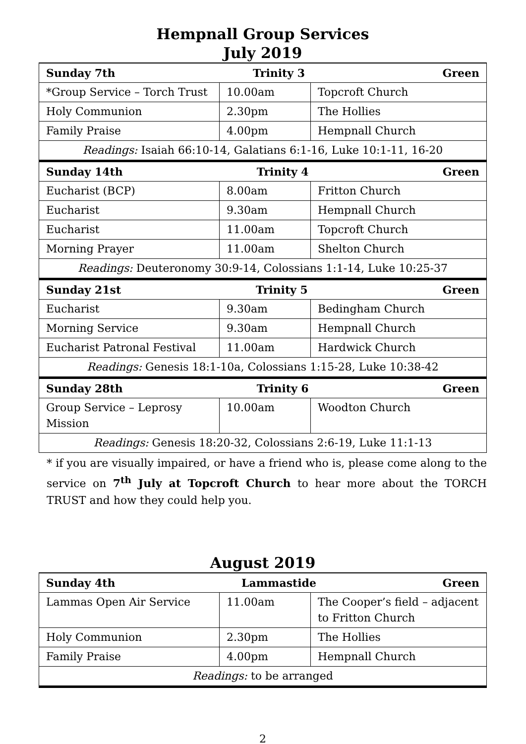Hempnall Group Services
July 2019
| Sunday 7th Trinity 3 Green | | |
| *Group Service – Torch Trust | 10.00am | Topcroft Church |
| Holy Communion | 2.30pm | The Hollies |
| Family Praise | 4.00pm | Hempnall Church |
| Readings: Isaiah 66:10-14, Galatians 6:1-16, Luke 10:1-11, 16-20 | | |
| Sunday 14th Trinity 4 Green | | |
| Eucharist (BCP) | 8.00am | Fritton Church |
| Eucharist | 9.30am | Hempnall Church |
| Eucharist | 11.00am | Topcroft Church |
| Morning Prayer | 11.00am | Shelton Church |
| Readings: Deuteronomy 30:9-14, Colossians 1:1-14, Luke 10:25-37 | | |
| Sunday 21st Trinity 5 Green | | |
| Eucharist | 9.30am | Bedingham Church |
| Morning Service | 9.30am | Hempnall Church |
| Eucharist Patronal Festival | 11.00am | Hardwick Church |
| Readings: Genesis 18:1-10a, Colossians 1:15-28, Luke 10:38-42 | | |
| Sunday 28th Trinity 6 Green | | |
| Group Service – Leprosy Mission | 10.00am | Woodton Church |
| Readings: Genesis 18:20-32, Colossians 2:6-19, Luke 11:1-13 | | |
* if you are visually impaired, or have a friend who is, please come along to the service on 7<sup>th</sup> July at Topcroft Church to hear more about the TORCH TRUST and how they could help you.
August 2019
| Sunday 4th Lammastide Green | | |
| Lammas Open Air Service | 11.00am | The Cooper’s field – adjacent to Fritton Church |
| Holy Communion | 2.30pm | The Hollies |
| Family Praise | 4.00pm | Hempnall Church |
| Readings: to be arranged | | |
2